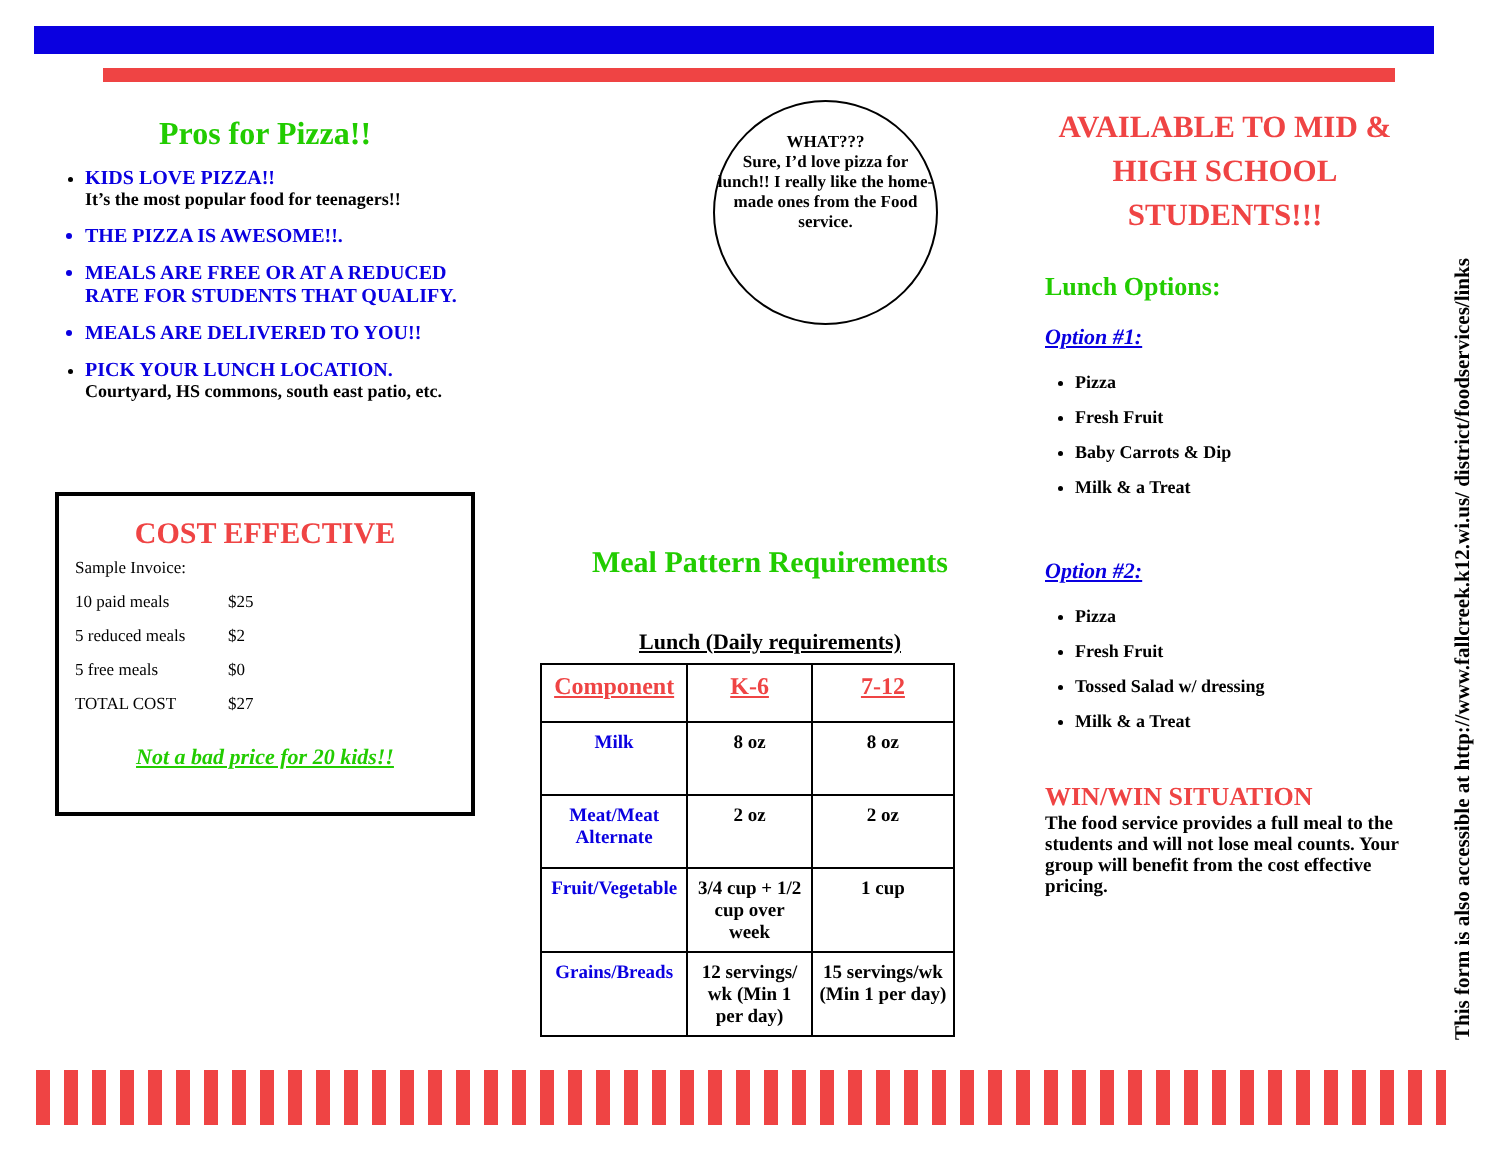Pros for Pizza!!
KIDS LOVE PIZZA!!
It’s the most popular food for teenagers!!
THE PIZZA IS AWESOME!!.
MEALS ARE FREE OR AT A REDUCED RATE FOR STUDENTS THAT QUALIFY.
MEALS ARE DELIVERED TO YOU!!
PICK YOUR LUNCH LOCATION. Courtyard, HS commons, south east patio, etc.
COST EFFECTIVE
| Sample Invoice: | |
| 10 paid meals | $25 |
| 5 reduced meals | $2 |
| 5 free meals | $0 |
| TOTAL COST | $27 |
Not a bad price for 20 kids!!
WHAT???
Sure, I’d love pizza for lunch!! I really like the home-made ones from the Food service.
Meal Pattern Requirements
Lunch (Daily requirements)
| Component | K-6 | 7-12 |
| --- | --- | --- |
| Milk | 8 oz | 8 oz |
| Meat/Meat Alternate | 2 oz | 2 oz |
| Fruit/Vegetable | 3/4 cup + 1/2 cup over week | 1 cup |
| Grains/Breads | 12 servings/ wk (Min 1 per day) | 15 servings/wk (Min 1 per day) |
AVAILABLE TO MID & HIGH SCHOOL STUDENTS!!!
Lunch Options:
Option #1:
Pizza
Fresh Fruit
Baby Carrots & Dip
Milk & a Treat
Option #2:
Pizza
Fresh Fruit
Tossed Salad w/ dressing
Milk & a Treat
WIN/WIN SITUATION
The food service provides a full meal to the students and will not lose meal counts. Your group will benefit from the cost effective pricing.
This form is also accessible at http://www.fallcreek.k12.wi.us/ district/foodservices/links